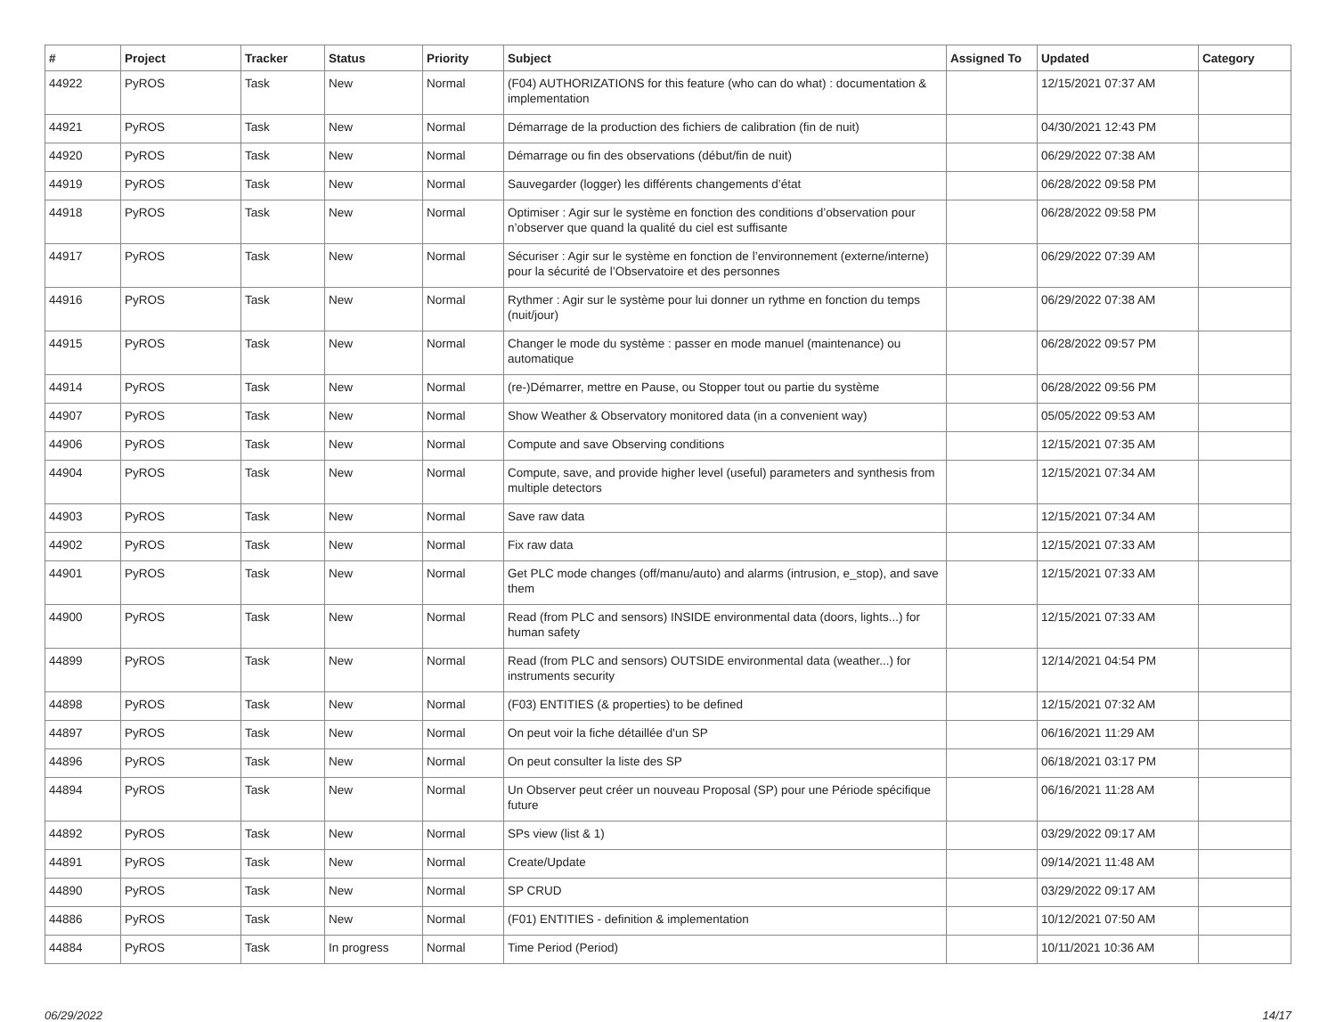| # | Project | Tracker | Status | Priority | Subject | Assigned To | Updated | Category |
| --- | --- | --- | --- | --- | --- | --- | --- | --- |
| 44922 | PyROS | Task | New | Normal | (F04) AUTHORIZATIONS for this feature (who can do what) : documentation & implementation | | 12/15/2021 07:37 AM | |
| 44921 | PyROS | Task | New | Normal | Démarrage de la production des fichiers de calibration (fin de nuit) | | 04/30/2021 12:43 PM | |
| 44920 | PyROS | Task | New | Normal | Démarrage ou fin des observations (début/fin de nuit) | | 06/29/2022 07:38 AM | |
| 44919 | PyROS | Task | New | Normal | Sauvegarder (logger) les différents changements d’état | | 06/28/2022 09:58 PM | |
| 44918 | PyROS | Task | New | Normal | Optimiser : Agir sur le système en fonction des conditions d’observation pour n’observer que quand la qualité du ciel est suffisante | | 06/28/2022 09:58 PM | |
| 44917 | PyROS | Task | New | Normal | Sécuriser : Agir sur le système en fonction de l’environnement (externe/interne) pour la sécurité de l’Observatoire et des personnes | | 06/29/2022 07:39 AM | |
| 44916 | PyROS | Task | New | Normal | Rythmer : Agir sur le système pour lui donner un rythme en fonction du temps (nuit/jour) | | 06/29/2022 07:38 AM | |
| 44915 | PyROS | Task | New | Normal | Changer le mode du système : passer en mode manuel (maintenance) ou automatique | | 06/28/2022 09:57 PM | |
| 44914 | PyROS | Task | New | Normal | (re-)Démarrer, mettre en Pause, ou Stopper tout ou partie du système | | 06/28/2022 09:56 PM | |
| 44907 | PyROS | Task | New | Normal | Show Weather & Observatory monitored data (in a convenient way) | | 05/05/2022 09:53 AM | |
| 44906 | PyROS | Task | New | Normal | Compute and save Observing conditions | | 12/15/2021 07:35 AM | |
| 44904 | PyROS | Task | New | Normal | Compute, save, and provide higher level (useful) parameters and synthesis from multiple detectors | | 12/15/2021 07:34 AM | |
| 44903 | PyROS | Task | New | Normal | Save raw data | | 12/15/2021 07:34 AM | |
| 44902 | PyROS | Task | New | Normal | Fix raw data | | 12/15/2021 07:33 AM | |
| 44901 | PyROS | Task | New | Normal | Get PLC mode changes (off/manu/auto) and alarms (intrusion, e_stop), and save them | | 12/15/2021 07:33 AM | |
| 44900 | PyROS | Task | New | Normal | Read (from PLC and sensors) INSIDE environmental data (doors, lights...) for human safety | | 12/15/2021 07:33 AM | |
| 44899 | PyROS | Task | New | Normal | Read (from PLC and sensors) OUTSIDE environmental data (weather...) for instruments security | | 12/14/2021 04:54 PM | |
| 44898 | PyROS | Task | New | Normal | (F03) ENTITIES (& properties) to be defined | | 12/15/2021 07:32 AM | |
| 44897 | PyROS | Task | New | Normal | On peut voir la fiche détaillée d'un SP | | 06/16/2021 11:29 AM | |
| 44896 | PyROS | Task | New | Normal | On peut consulter la liste des SP | | 06/18/2021 03:17 PM | |
| 44894 | PyROS | Task | New | Normal | Un Observer peut créer un nouveau Proposal (SP) pour une Période spécifique future | | 06/16/2021 11:28 AM | |
| 44892 | PyROS | Task | New | Normal | SPs view (list & 1) | | 03/29/2022 09:17 AM | |
| 44891 | PyROS | Task | New | Normal | Create/Update | | 09/14/2021 11:48 AM | |
| 44890 | PyROS | Task | New | Normal | SP CRUD | | 03/29/2022 09:17 AM | |
| 44886 | PyROS | Task | New | Normal | (F01) ENTITIES - definition & implementation | | 10/12/2021 07:50 AM | |
| 44884 | PyROS | Task | In progress | Normal | Time Period (Period) | | 10/11/2021 10:36 AM | |
06/29/2022 14/17